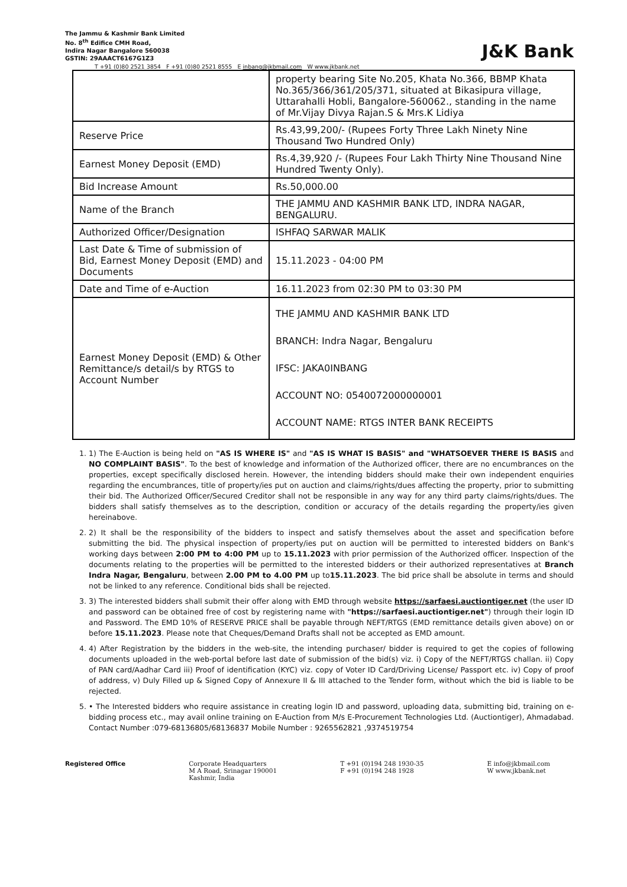The Jammu & Kashmir Bank Limited
No. 8<sup>th</sup> Edifice CMH Road,
Indira Nagar Bangalore 560038
GSTIN: 29AAACT6167G1Z3
J&K Bank
T +91 (0)80 2521 3854 F +91 (0)80 2521 8555 E inbang@jkbmail.com W www.jkbank.net
| | property bearing Site No.205, Khata No.366, BBMP Khata No.365/366/361/205/371, situated at Bikasipura village, Uttarahalli Hobli, Bangalore-560062., standing in the name of Mr.Vijay Divya Rajan.S & Mrs.K Lidiya |
| Reserve Price | Rs.43,99,200/- (Rupees Forty Three Lakh Ninety Nine Thousand Two Hundred Only) |
| Earnest Money Deposit (EMD) | Rs.4,39,920 /- (Rupees Four Lakh Thirty Nine Thousand Nine Hundred Twenty Only). |
| Bid Increase Amount | Rs.50,000.00 |
| Name of the Branch | THE JAMMU AND KASHMIR BANK LTD, INDRA NAGAR, BENGALURU. |
| Authorized Officer/Designation | ISHFAQ SARWAR MALIK |
| Last Date & Time of submission of Bid, Earnest Money Deposit (EMD) and Documents | 15.11.2023 - 04:00 PM |
| Date and Time of e-Auction | 16.11.2023 from 02:30 PM to 03:30 PM |
| Earnest Money Deposit (EMD) & Other Remittance/s detail/s by RTGS to Account Number | THE JAMMU AND KASHMIR BANK LTD BRANCH: Indra Nagar, Bengaluru IFSC: JAKA0INBANG ACCOUNT NO: 0540072000000001 ACCOUNT NAME: RTGS INTER BANK RECEIPTS |
1. 1) The E-Auction is being held on "AS IS WHERE IS" and "AS IS WHAT IS BASIS" and "WHATSOEVER THERE IS BASIS and NO COMPLAINT BASIS". To the best of knowledge and information of the Authorized officer, there are no encumbrances on the properties, except specifically disclosed herein. However, the intending bidders should make their own independent enquiries regarding the encumbrances, title of property/ies put on auction and claims/rights/dues affecting the property, prior to submitting their bid. The Authorized Officer/Secured Creditor shall not be responsible in any way for any third party claims/rights/dues. The bidders shall satisfy themselves as to the description, condition or accuracy of the details regarding the property/ies given hereinabove.
2. 2) It shall be the responsibility of the bidders to inspect and satisfy themselves about the asset and specification before submitting the bid. The physical inspection of property/ies put on auction will be permitted to interested bidders on Bank's working days between 2:00 PM to 4:00 PM up to 15.11.2023 with prior permission of the Authorized officer. Inspection of the documents relating to the properties will be permitted to the interested bidders or their authorized representatives at Branch Indra Nagar, Bengaluru, between 2.00 PM to 4.00 PM up to15.11.2023. The bid price shall be absolute in terms and should not be linked to any reference. Conditional bids shall be rejected.
3. 3) The interested bidders shall submit their offer along with EMD through website https://sarfaesi.auctiontiger.net (the user ID and password can be obtained free of cost by registering name with "https://sarfaesi.auctiontiger.net") through their login ID and Password. The EMD 10% of RESERVE PRICE shall be payable through NEFT/RTGS (EMD remittance details given above) on or before 15.11.2023. Please note that Cheques/Demand Drafts shall not be accepted as EMD amount.
4. 4) After Registration by the bidders in the web-site, the intending purchaser/ bidder is required to get the copies of following documents uploaded in the web-portal before last date of submission of the bid(s) viz. i) Copy of the NEFT/RTGS challan. ii) Copy of PAN card/Aadhar Card iii) Proof of identification (KYC) viz. copy of Voter ID Card/Driving License/ Passport etc. iv) Copy of proof of address, v) Duly Filled up & Signed Copy of Annexure II & III attached to the Tender form, without which the bid is liable to be rejected.
5. • The Interested bidders who require assistance in creating login ID and password, uploading data, submitting bid, training on e-bidding process etc., may avail online training on E-Auction from M/s E-Procurement Technologies Ltd. (Auctiontiger), Ahmadabad. Contact Number :079-68136805/68136837 Mobile Number : 9265562821 ,9374519754
Registered Office Corporate Headquarters
M A Road, Srinagar 190001
Kashmir, India
T +91 (0)194 248 1930-35
F +91 (0)194 248 1928
E info@jkbmail.com
W www.jkbank.net